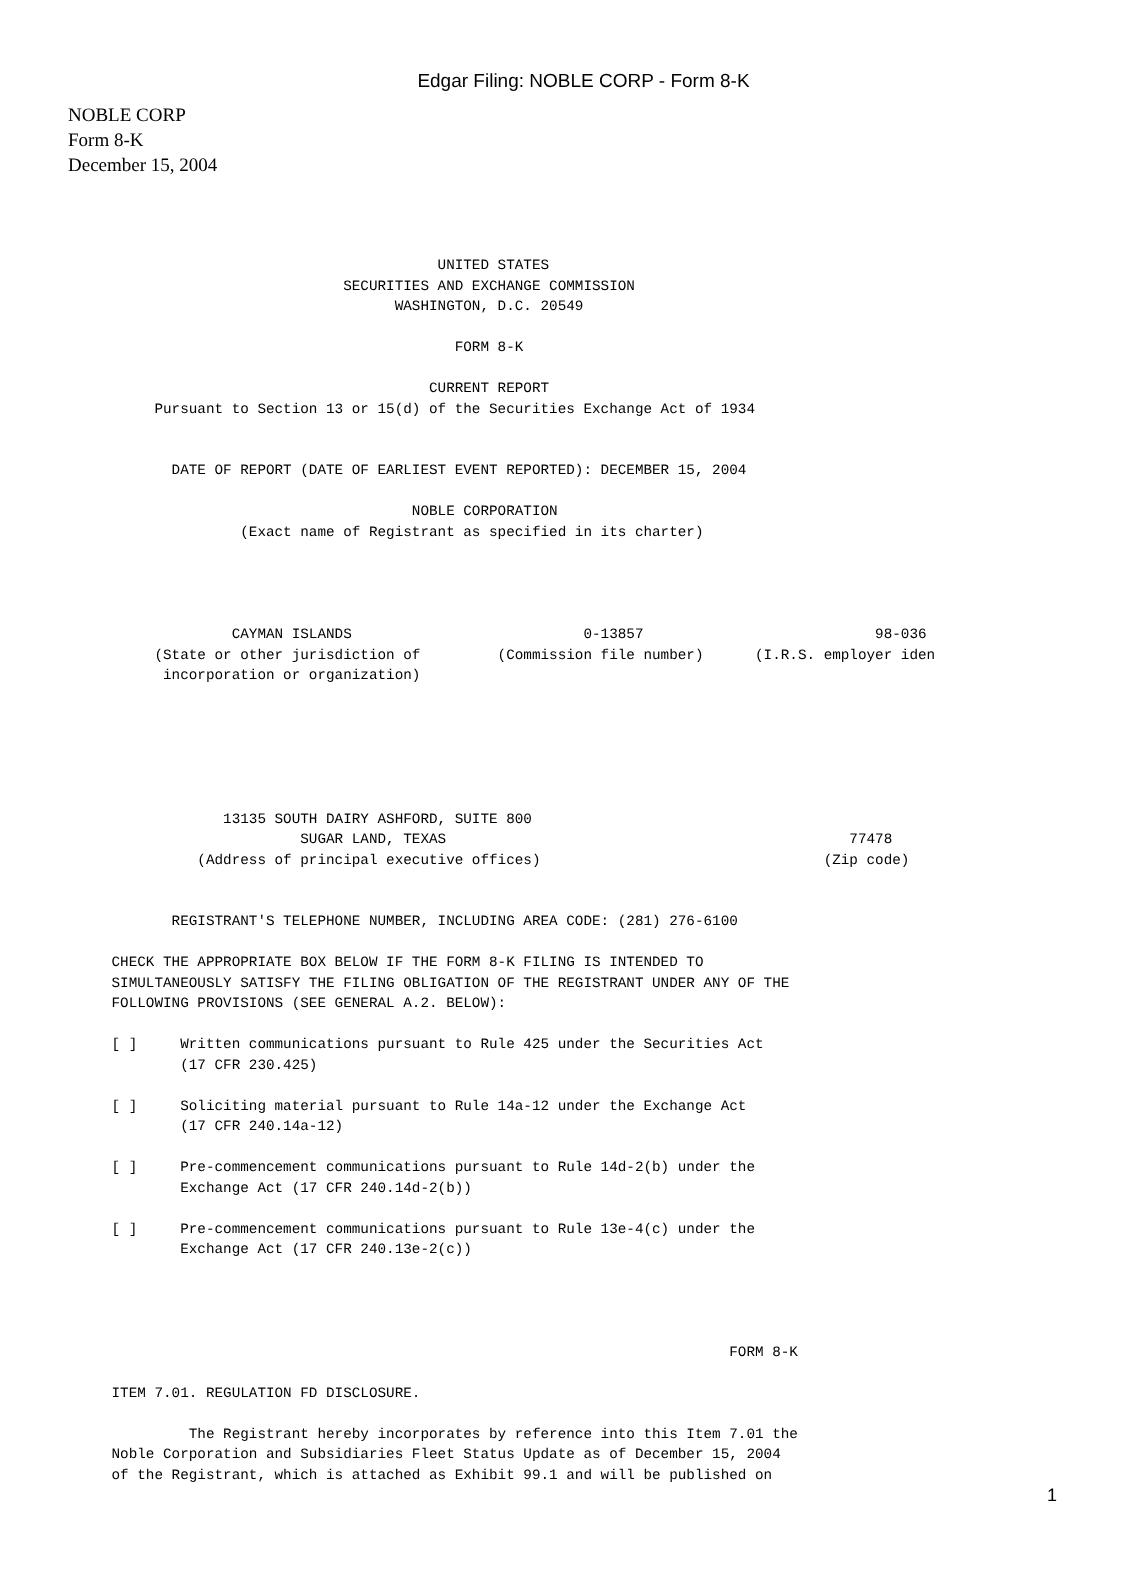Edgar Filing: NOBLE CORP - Form 8-K
NOBLE CORP
Form 8-K
December 15, 2004
                                                   UNITED STATES
                                        SECURITIES AND EXCHANGE COMMISSION
                                              WASHINGTON, D.C. 20549

                                                     FORM 8-K

                                                  CURRENT REPORT
                  Pursuant to Section 13 or 15(d) of the Securities Exchange Act of 1934


                    DATE OF REPORT (DATE OF EARLIEST EVENT REPORTED): DECEMBER 15, 2004

                                                NOBLE CORPORATION
                            (Exact name of Registrant as specified in its charter)




                           CAYMAN ISLANDS                           0-13857                           98-036
                  (State or other jurisdiction of         (Commission file number)      (I.R.S. employer iden
                   incorporation or organization)






                          13135 SOUTH DAIRY ASHFORD, SUITE 800
                                   SUGAR LAND, TEXAS                                               77478
                       (Address of principal executive offices)                                 (Zip code)


                    REGISTRANT'S TELEPHONE NUMBER, INCLUDING AREA CODE: (281) 276-6100

             CHECK THE APPROPRIATE BOX BELOW IF THE FORM 8-K FILING IS INTENDED TO
             SIMULTANEOUSLY SATISFY THE FILING OBLIGATION OF THE REGISTRANT UNDER ANY OF THE
             FOLLOWING PROVISIONS (SEE GENERAL A.2. BELOW):

             [ ]     Written communications pursuant to Rule 425 under the Securities Act
                     (17 CFR 230.425)

             [ ]     Soliciting material pursuant to Rule 14a-12 under the Exchange Act
                     (17 CFR 240.14a-12)

             [ ]     Pre-commencement communications pursuant to Rule 14d-2(b) under the
                     Exchange Act (17 CFR 240.14d-2(b))

             [ ]     Pre-commencement communications pursuant to Rule 13e-4(c) under the
                     Exchange Act (17 CFR 240.13e-2(c))




                                                                                     FORM 8-K

             ITEM 7.01. REGULATION FD DISCLOSURE.

                      The Registrant hereby incorporates by reference into this Item 7.01 the
             Noble Corporation and Subsidiaries Fleet Status Update as of December 15, 2004
             of the Registrant, which is attached as Exhibit 99.1 and will be published on
1